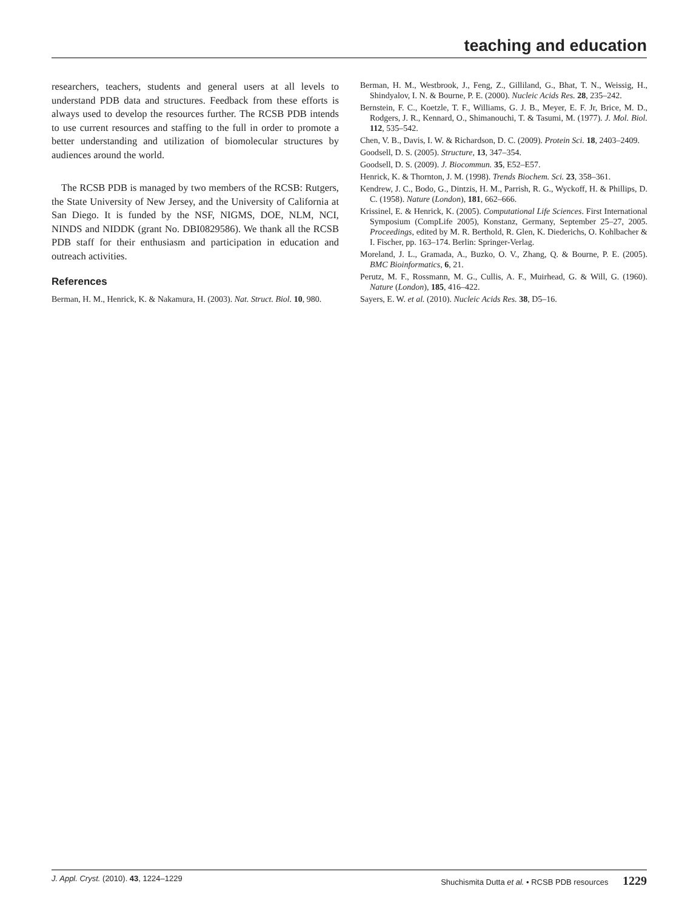teaching and education
researchers, teachers, students and general users at all levels to understand PDB data and structures. Feedback from these efforts is always used to develop the resources further. The RCSB PDB intends to use current resources and staffing to the full in order to promote a better understanding and utilization of biomolecular structures by audiences around the world.
The RCSB PDB is managed by two members of the RCSB: Rutgers, the State University of New Jersey, and the University of California at San Diego. It is funded by the NSF, NIGMS, DOE, NLM, NCI, NINDS and NIDDK (grant No. DBI0829586). We thank all the RCSB PDB staff for their enthusiasm and participation in education and outreach activities.
References
Berman, H. M., Henrick, K. & Nakamura, H. (2003). Nat. Struct. Biol. 10, 980.
Berman, H. M., Westbrook, J., Feng, Z., Gilliland, G., Bhat, T. N., Weissig, H., Shindyalov, I. N. & Bourne, P. E. (2000). Nucleic Acids Res. 28, 235–242.
Bernstein, F. C., Koetzle, T. F., Williams, G. J. B., Meyer, E. F. Jr, Brice, M. D., Rodgers, J. R., Kennard, O., Shimanouchi, T. & Tasumi, M. (1977). J. Mol. Biol. 112, 535–542.
Chen, V. B., Davis, I. W. & Richardson, D. C. (2009). Protein Sci. 18, 2403–2409.
Goodsell, D. S. (2005). Structure, 13, 347–354.
Goodsell, D. S. (2009). J. Biocommun. 35, E52–E57.
Henrick, K. & Thornton, J. M. (1998). Trends Biochem. Sci. 23, 358–361.
Kendrew, J. C., Bodo, G., Dintzis, H. M., Parrish, R. G., Wyckoff, H. & Phillips, D. C. (1958). Nature (London), 181, 662–666.
Krissinel, E. & Henrick, K. (2005). Computational Life Sciences. First International Symposium (CompLife 2005), Konstanz, Germany, September 25–27, 2005. Proceedings, edited by M. R. Berthold, R. Glen, K. Diederichs, O. Kohlbacher & I. Fischer, pp. 163–174. Berlin: Springer-Verlag.
Moreland, J. L., Gramada, A., Buzko, O. V., Zhang, Q. & Bourne, P. E. (2005). BMC Bioinformatics, 6, 21.
Perutz, M. F., Rossmann, M. G., Cullis, A. F., Muirhead, G. & Will, G. (1960). Nature (London), 185, 416–422.
Sayers, E. W. et al. (2010). Nucleic Acids Res. 38, D5–16.
J. Appl. Cryst. (2010). 43, 1224–1229 Shuchismita Dutta et al. • RCSB PDB resources 1229